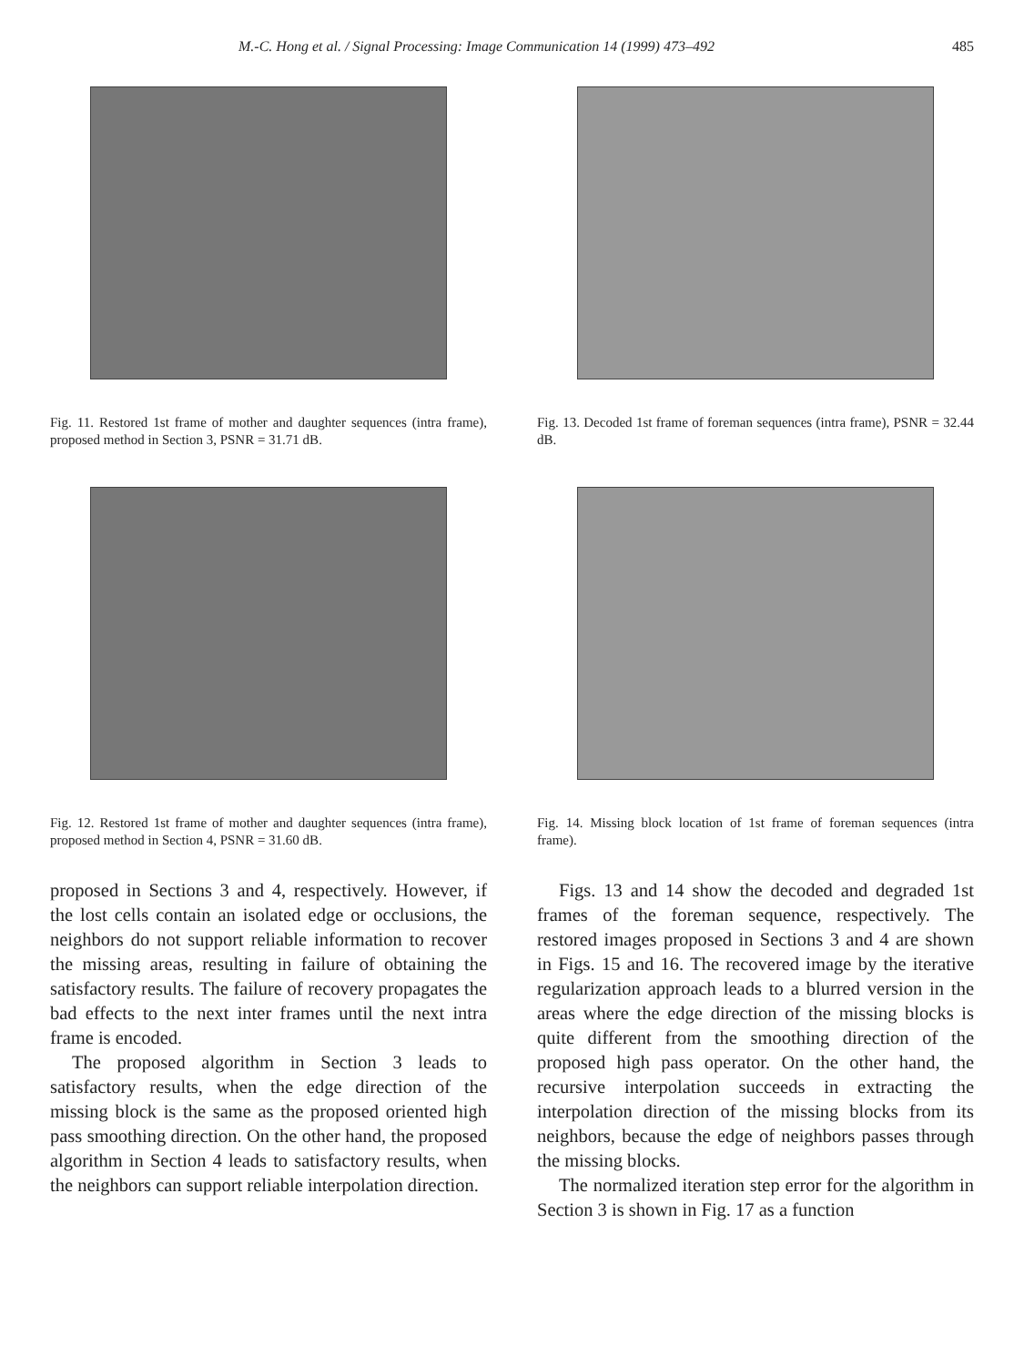M.-C. Hong et al. / Signal Processing: Image Communication 14 (1999) 473–492 485
Fig. 11. Restored 1st frame of mother and daughter sequences (intra frame), proposed method in Section 3, PSNR = 31.71 dB.
Fig. 13. Decoded 1st frame of foreman sequences (intra frame), PSNR = 32.44 dB.
Fig. 12. Restored 1st frame of mother and daughter sequences (intra frame), proposed method in Section 4, PSNR = 31.60 dB.
Fig. 14. Missing block location of 1st frame of foreman sequences (intra frame).
proposed in Sections 3 and 4, respectively. However, if the lost cells contain an isolated edge or occlusions, the neighbors do not support reliable information to recover the missing areas, resulting in failure of obtaining the satisfactory results. The failure of recovery propagates the bad effects to the next inter frames until the next intra frame is encoded.
The proposed algorithm in Section 3 leads to satisfactory results, when the edge direction of the missing block is the same as the proposed oriented high pass smoothing direction. On the other hand, the proposed algorithm in Section 4 leads to satisfactory results, when the neighbors can support reliable interpolation direction.
Figs. 13 and 14 show the decoded and degraded 1st frames of the foreman sequence, respectively. The restored images proposed in Sections 3 and 4 are shown in Figs. 15 and 16. The recovered image by the iterative regularization approach leads to a blurred version in the areas where the edge direction of the missing blocks is quite different from the smoothing direction of the proposed high pass operator. On the other hand, the recursive interpolation succeeds in extracting the interpolation direction of the missing blocks from its neighbors, because the edge of neighbors passes through the missing blocks.
The normalized iteration step error for the algorithm in Section 3 is shown in Fig. 17 as a function